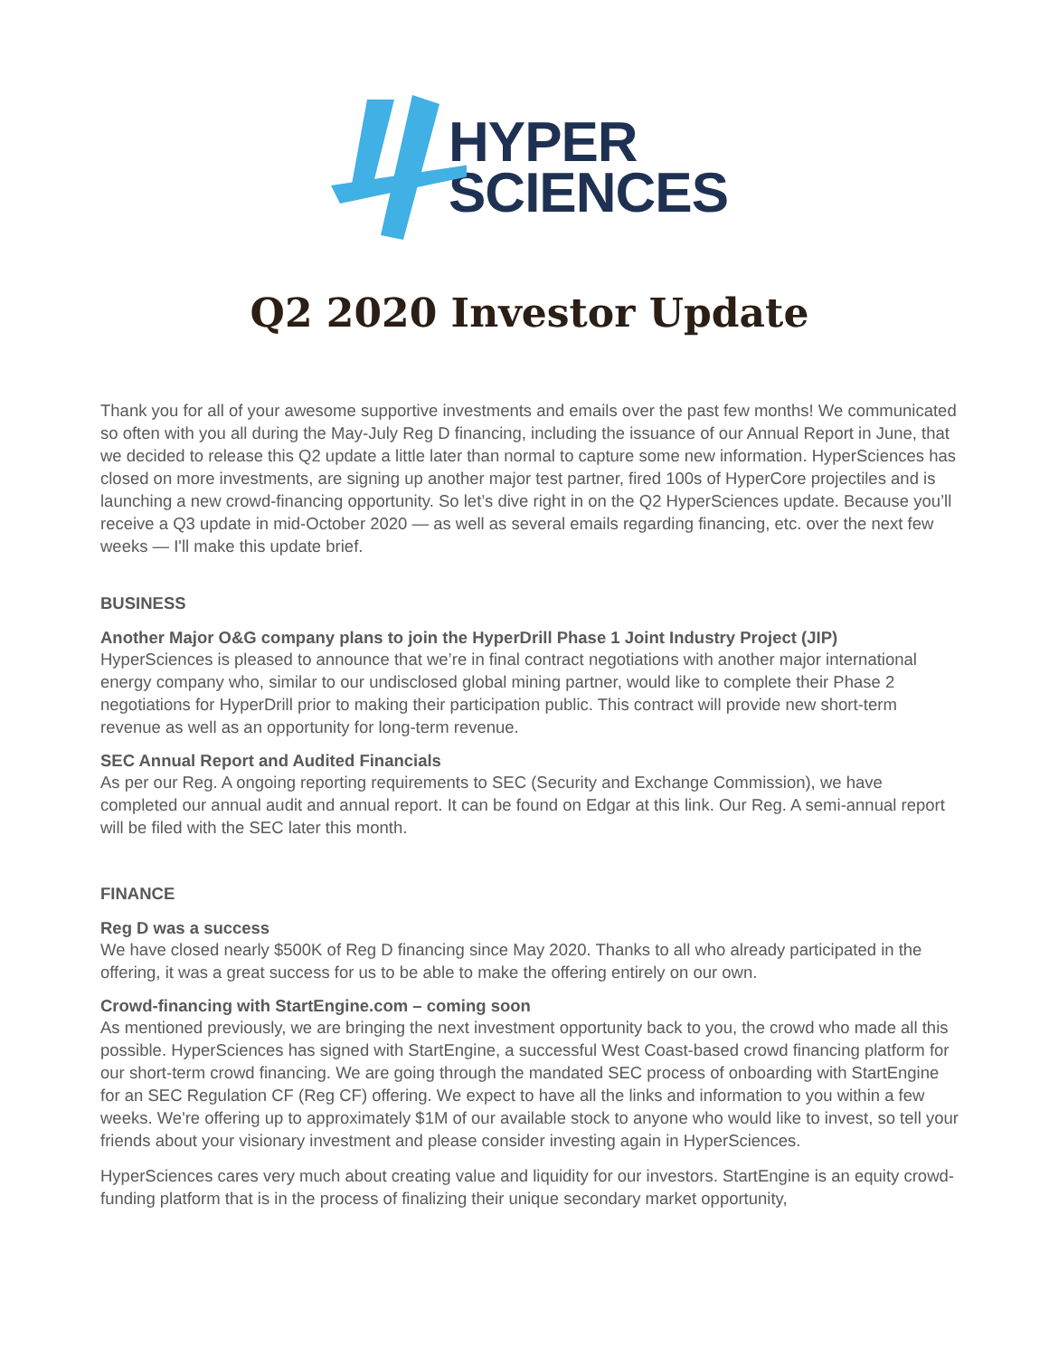HYPER
SCIENCES
Q2 2020 Investor Update
Thank you for all of your awesome supportive investments and emails over the past few months! We communicated so often with you all during the May-July Reg D financing, including the issuance of our Annual Report in June, that we decided to release this Q2 update a little later than normal to capture some new information. HyperSciences has closed on more investments, are signing up another major test partner, fired 100s of HyperCore projectiles and is launching a new crowd-financing opportunity. So let’s dive right in on the Q2 HyperSciences update. Because you’ll receive a Q3 update in mid-October 2020 — as well as several emails regarding financing, etc. over the next few weeks — I'll make this update brief.
BUSINESS
Another Major O&G company plans to join the HyperDrill Phase 1 Joint Industry Project (JIP)
HyperSciences is pleased to announce that we’re in final contract negotiations with another major international energy company who, similar to our undisclosed global mining partner, would like to complete their Phase 2 negotiations for HyperDrill prior to making their participation public. This contract will provide new short-term revenue as well as an opportunity for long-term revenue.
SEC Annual Report and Audited Financials
As per our Reg. A ongoing reporting requirements to SEC (Security and Exchange Commission), we have completed our annual audit and annual report. It can be found on Edgar at this link. Our Reg. A semi-annual report will be filed with the SEC later this month.
FINANCE
Reg D was a success
We have closed nearly $500K of Reg D financing since May 2020. Thanks to all who already participated in the offering, it was a great success for us to be able to make the offering entirely on our own.
Crowd-financing with StartEngine.com – coming soon
As mentioned previously, we are bringing the next investment opportunity back to you, the crowd who made all this possible. HyperSciences has signed with StartEngine, a successful West Coast-based crowd financing platform for our short-term crowd financing. We are going through the mandated SEC process of onboarding with StartEngine for an SEC Regulation CF (Reg CF) offering. We expect to have all the links and information to you within a few weeks. We're offering up to approximately $1M of our available stock to anyone who would like to invest, so tell your friends about your visionary investment and please consider investing again in HyperSciences.
HyperSciences cares very much about creating value and liquidity for our investors. StartEngine is an equity crowd-funding platform that is in the process of finalizing their unique secondary market opportunity,